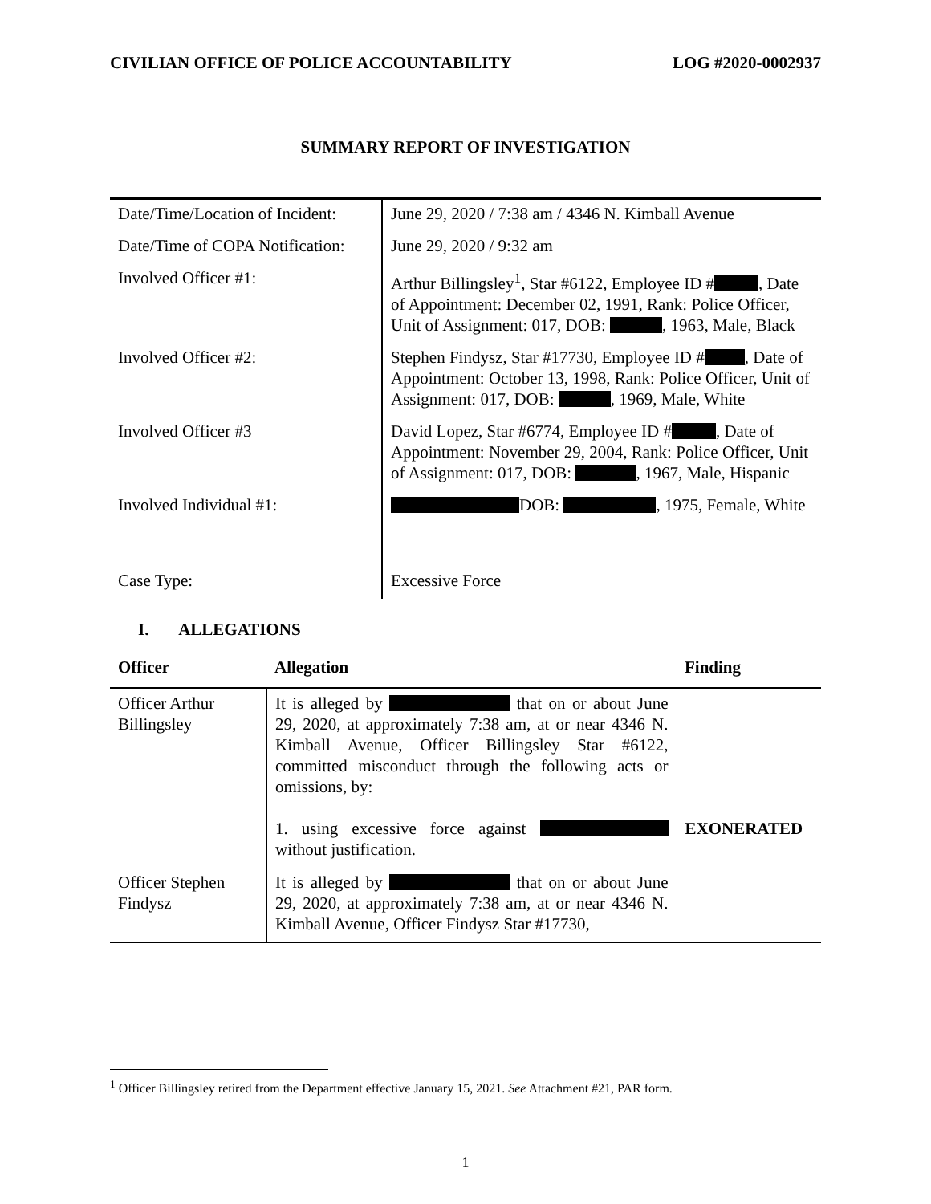CIVILIAN OFFICE OF POLICE ACCOUNTABILITY LOG #2020-0002937
SUMMARY REPORT OF INVESTIGATION
| Date/Time/Location of Incident: | June 29, 2020 / 7:38 am / 4346 N. Kimball Avenue |
| Date/Time of COPA Notification: | June 29, 2020 / 9:32 am |
| Involved Officer #1: | Arthur Billingsley<sup>1</sup>, Star #6122, Employee ID # , Date of Appointment: December 02, 1991, Rank: Police Officer, Unit of Assignment: 017, DOB: , 1963, Male, Black |
| Involved Officer #2: | Stephen Findysz, Star #17730, Employee ID # , Date of Appointment: October 13, 1998, Rank: Police Officer, Unit of Assignment: 017, DOB: , 1969, Male, White |
| Involved Officer #3 | David Lopez, Star #6774, Employee ID # , Date of Appointment: November 29, 2004, Rank: Police Officer, Unit of Assignment: 017, DOB: , 1967, Male, Hispanic |
| Involved Individual #1: | DOB: , 1975, Female, White |
| Case Type: | Excessive Force |
I. ALLEGATIONS
| Officer | Allegation | Finding |
| --- | --- | --- |
| Officer Arthur Billingsley | It is alleged by that on or about June 29, 2020, at approximately 7:38 am, at or near 4346 N. Kimball Avenue, Officer Billingsley Star #6122, committed misconduct through the following acts or omissions, by: 1. using excessive force against without justification. | EXONERATED |
| Officer Stephen Findysz | It is alleged by that on or about June 29, 2020, at approximately 7:38 am, at or near 4346 N. Kimball Avenue, Officer Findysz Star #17730, | |
<sup>1</sup> Officer Billingsley retired from the Department effective January 15, 2021. See Attachment #21, PAR form.
1